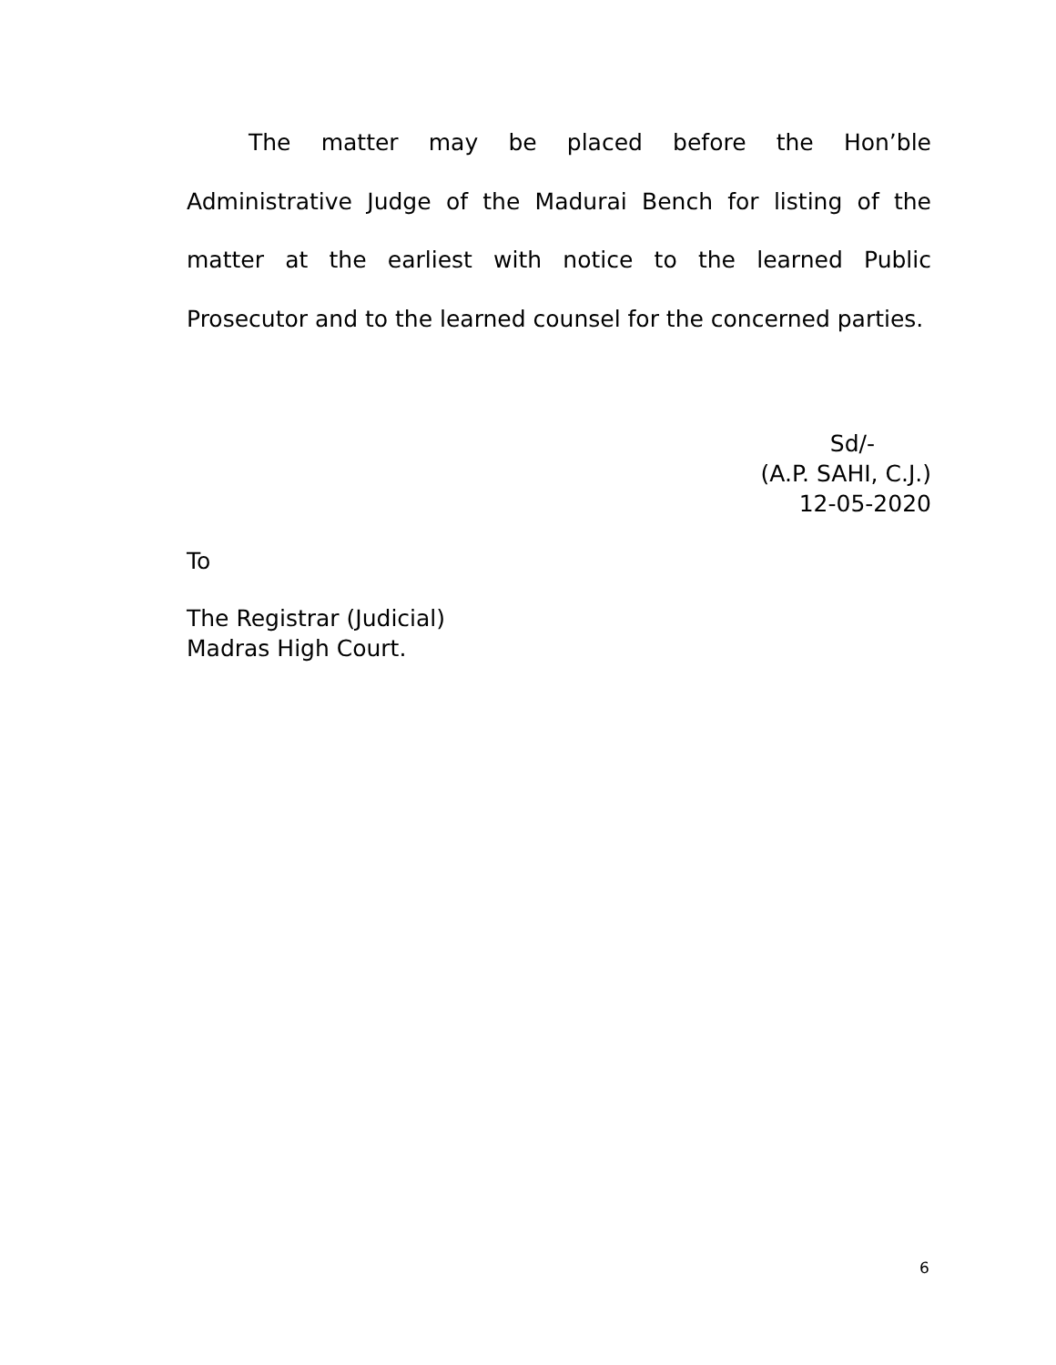The matter may be placed before the Hon’ble Administrative Judge of the Madurai Bench for listing of the matter at the earliest with notice to the learned Public Prosecutor and to the learned counsel for the concerned parties.
Sd/-
(A.P. SAHI, C.J.)
12-05-2020
To
The Registrar (Judicial)
Madras High Court.
6